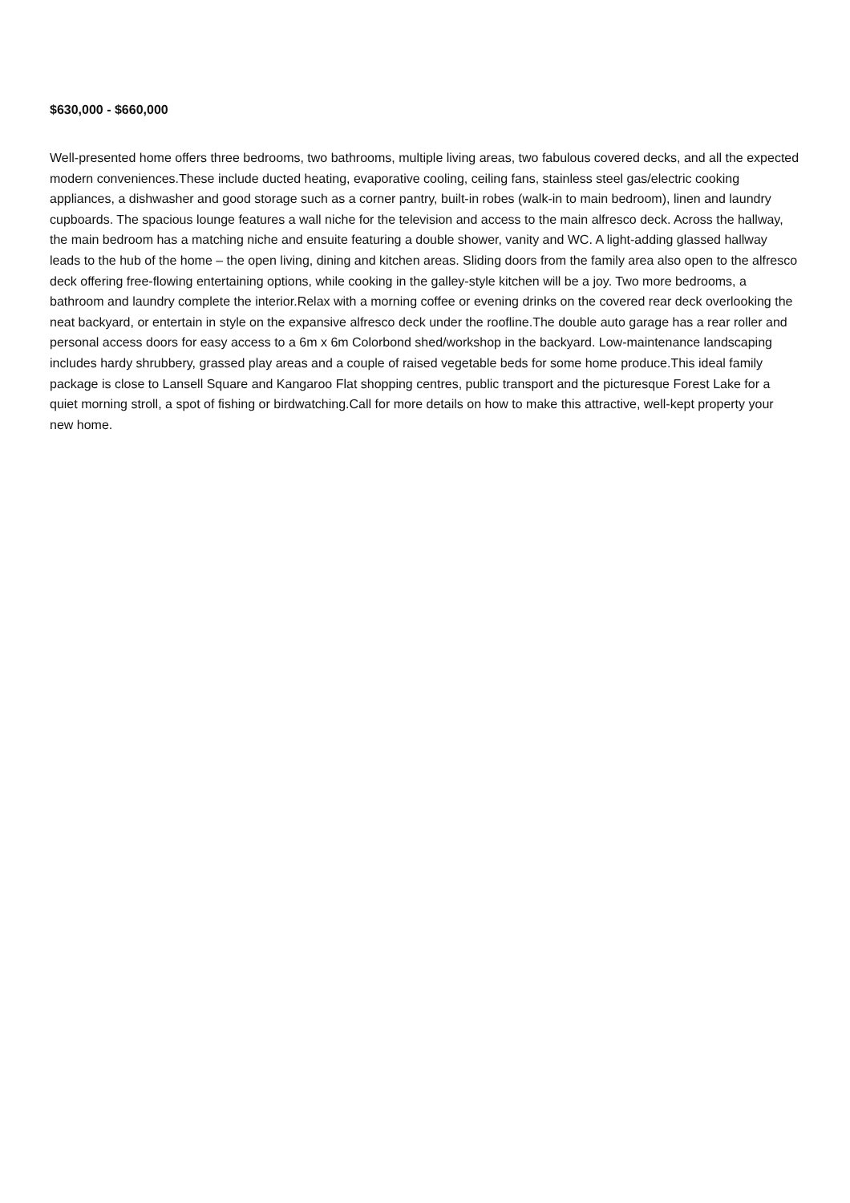$630,000 - $660,000
Well-presented home offers three bedrooms, two bathrooms, multiple living areas, two fabulous covered decks, and all the expected modern conveniences.These include ducted heating, evaporative cooling, ceiling fans, stainless steel gas/electric cooking appliances, a dishwasher and good storage such as a corner pantry, built-in robes (walk-in to main bedroom), linen and laundry cupboards. The spacious lounge features a wall niche for the television and access to the main alfresco deck. Across the hallway, the main bedroom has a matching niche and ensuite featuring a double shower, vanity and WC. A light-adding glassed hallway leads to the hub of the home – the open living, dining and kitchen areas. Sliding doors from the family area also open to the alfresco deck offering free-flowing entertaining options, while cooking in the galley-style kitchen will be a joy. Two more bedrooms, a bathroom and laundry complete the interior.Relax with a morning coffee or evening drinks on the covered rear deck overlooking the neat backyard, or entertain in style on the expansive alfresco deck under the roofline.The double auto garage has a rear roller and personal access doors for easy access to a 6m x 6m Colorbond shed/workshop in the backyard. Low-maintenance landscaping includes hardy shrubbery, grassed play areas and a couple of raised vegetable beds for some home produce.This ideal family package is close to Lansell Square and Kangaroo Flat shopping centres, public transport and the picturesque Forest Lake for a quiet morning stroll, a spot of fishing or birdwatching.Call for more details on how to make this attractive, well-kept property your new home.